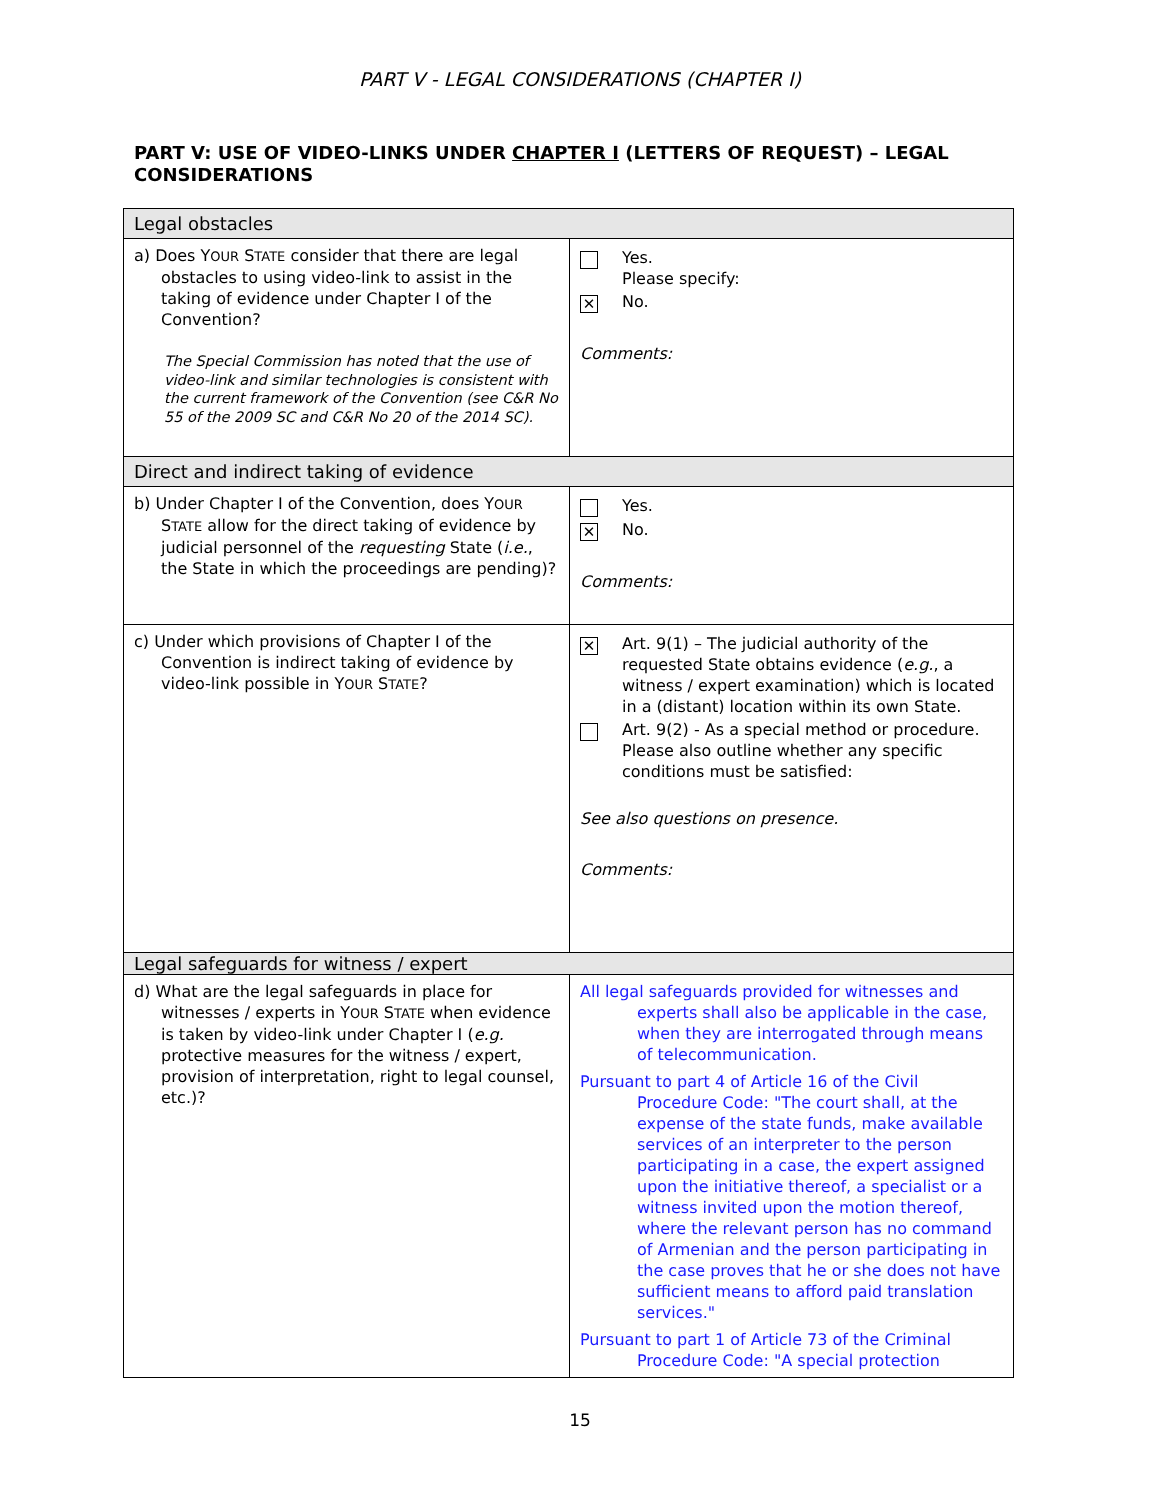PART V - LEGAL CONSIDERATIONS (CHAPTER I)
PART V: USE OF VIDEO-LINKS UNDER CHAPTER I (LETTERS OF REQUEST) – LEGAL CONSIDERATIONS
| Legal obstacles | |
| a) Does Y OUR S TATE consider that there are legal obstacles to using video-link to assist in the taking of evidence under Chapter I of the Convention? The Special Commission has noted that the use of video-link and similar technologies is consistent with the current framework of the Convention (see C&R No 55 of the 2009 SC and C&R No 20 of the 2014 SC). | Yes. Please specify: ✕ No. Comments: |
| Direct and indirect taking of evidence | |
| b) Under Chapter I of the Convention, does Y OUR S TATE allow for the direct taking of evidence by judicial personnel of the requesting State ( i.e. , the State in which the proceedings are pending)? | Yes. ✕ No. Comments: |
| c) Under which provisions of Chapter I of the Convention is indirect taking of evidence by video-link possible in Y OUR S TATE ? | ✕ Art. 9(1) – The judicial authority of the requested State obtains evidence ( e.g. , a witness / expert examination) which is located in a (distant) location within its own State. Art. 9(2) - As a special method or procedure. Please also outline whether any specific conditions must be satisfied: See also questions on presence. Comments: |
| Legal safeguards for witness / expert | |
| d) What are the legal safeguards in place for witnesses / experts in Y OUR S TATE when evidence is taken by video-link under Chapter I ( e.g. protective measures for the witness / expert, provision of interpretation, right to legal counsel, etc.)? | All legal safeguards provided for witnesses and experts shall also be applicable in the case, when they are interrogated through means of telecommunication. Pursuant to part 4 of Article 16 of the Civil Procedure Code: "The court shall, at the expense of the state funds, make available services of an interpreter to the person participating in a case, the expert assigned upon the initiative thereof, a specialist or a witness invited upon the motion thereof, where the relevant person has no command of Armenian and the person participating in the case proves that he or she does not have sufficient means to afford paid translation services." Pursuant to part 1 of Article 73 of the Criminal Procedure Code: "A special protection |
15